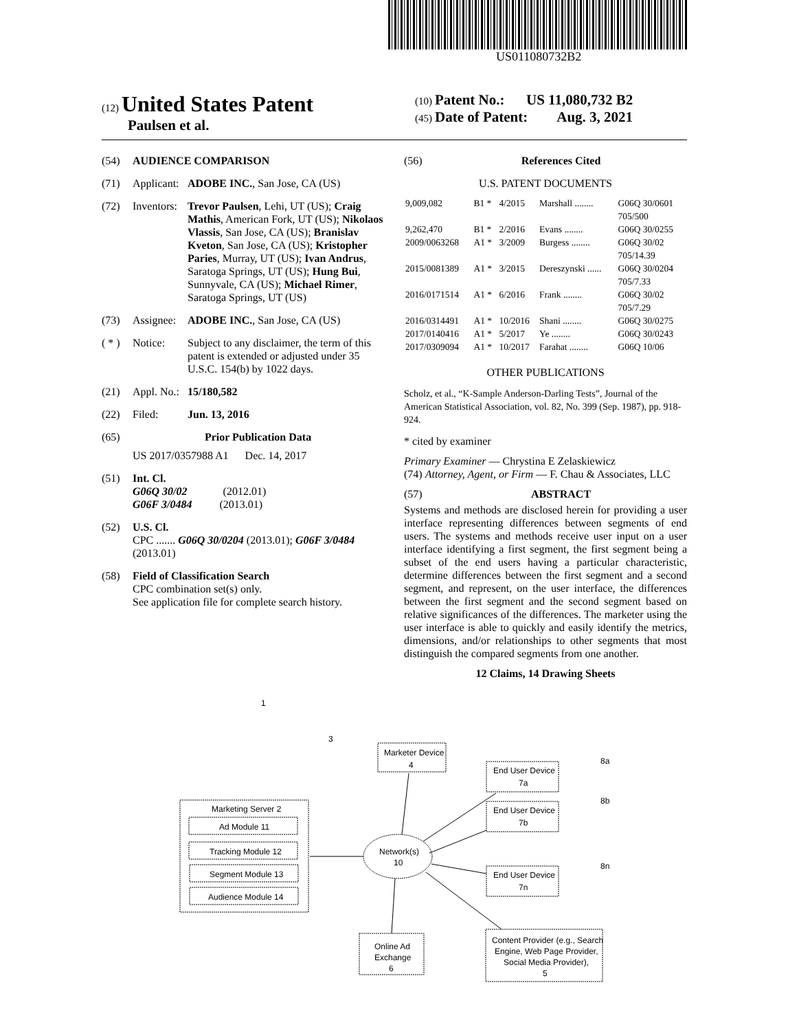US011080732B2
(12) United States Patent
Paulsen et al.
(10) Patent No.: US 11,080,732 B2
(45) Date of Patent: Aug. 3, 2021
(54) AUDIENCE COMPARISON
(71) Applicant: ADOBE INC., San Jose, CA (US)
(72) Inventors: Trevor Paulsen, Lehi, UT (US); Craig Mathis, American Fork, UT (US); Nikolaos Vlassis, San Jose, CA (US); Branislav Kveton, San Jose, CA (US); Kristopher Paries, Murray, UT (US); Ivan Andrus, Saratoga Springs, UT (US); Hung Bui, Sunnyvale, CA (US); Michael Rimer, Saratoga Springs, UT (US)
(73) Assignee: ADOBE INC., San Jose, CA (US)
( * ) Notice: Subject to any disclaimer, the term of this patent is extended or adjusted under 35 U.S.C. 154(b) by 1022 days.
(21) Appl. No.: 15/180,582
(22) Filed: Jun. 13, 2016
(65) Prior Publication Data
US 2017/0357988 A1 Dec. 14, 2017
(51) Int. Cl.
G06Q 30/02 (2012.01)
G06F 3/0484 (2013.01)
(52) U.S. Cl.
CPC ....... G06Q 30/0204 (2013.01); G06F 3/0484 (2013.01)
(58) Field of Classification Search
CPC combination set(s) only.
See application file for complete search history.
(56) References Cited
U.S. PATENT DOCUMENTS
| 9,009,082 | B1 * | 4/2015 | Marshall ........ | G06Q 30/0601 705/500 |
| 9,262,470 | B1 * | 2/2016 | Evans ........ | G06Q 30/0255 |
| 2009/0063268 | A1 * | 3/2009 | Burgess ........ | G06Q 30/02 705/14.39 |
| 2015/0081389 | A1 * | 3/2015 | Dereszynski ...... | G06Q 30/0204 705/7.33 |
| 2016/0171514 | A1 * | 6/2016 | Frank ........ | G06Q 30/02 705/7.29 |
| 2016/0314491 | A1 * | 10/2016 | Shani ........ | G06Q 30/0275 |
| 2017/0140416 | A1 * | 5/2017 | Ye ........ | G06Q 30/0243 |
| 2017/0309094 | A1 * | 10/2017 | Farahat ........ | G06Q 10/06 |
OTHER PUBLICATIONS
Scholz, et al., “K-Sample Anderson-Darling Tests”, Journal of the American Statistical Association, vol. 82, No. 399 (Sep. 1987), pp. 918-924.
* cited by examiner
Primary Examiner — Chrystina E Zelaskiewicz
(74) Attorney, Agent, or Firm — F. Chau & Associates, LLC
(57) ABSTRACT
Systems and methods are disclosed herein for providing a user interface representing differences between segments of end users. The systems and methods receive user input on a user interface identifying a first segment, the first segment being a subset of the end users having a particular characteristic, determine differences between the first segment and a second segment, and represent, on the user interface, the differences between the first segment and the second segment based on relative significances of the differences. The marketer using the user interface is able to quickly and easily identify the metrics, dimensions, and/or relationships to other segments that most distinguish the compared segments from one another.
12 Claims, 14 Drawing Sheets
1
3
Marketer Device
4
End User Device
7a
End User Device
7b
End User Device
7n
8a
8b
8n
Marketing Server 2
Ad Module 11
Tracking Module 12
Segment Module 13
Audience Module 14
Network(s)
10
Online Ad
Exchange
6
Content Provider (e.g., Search
Engine, Web Page Provider,
Social Media Provider),
5